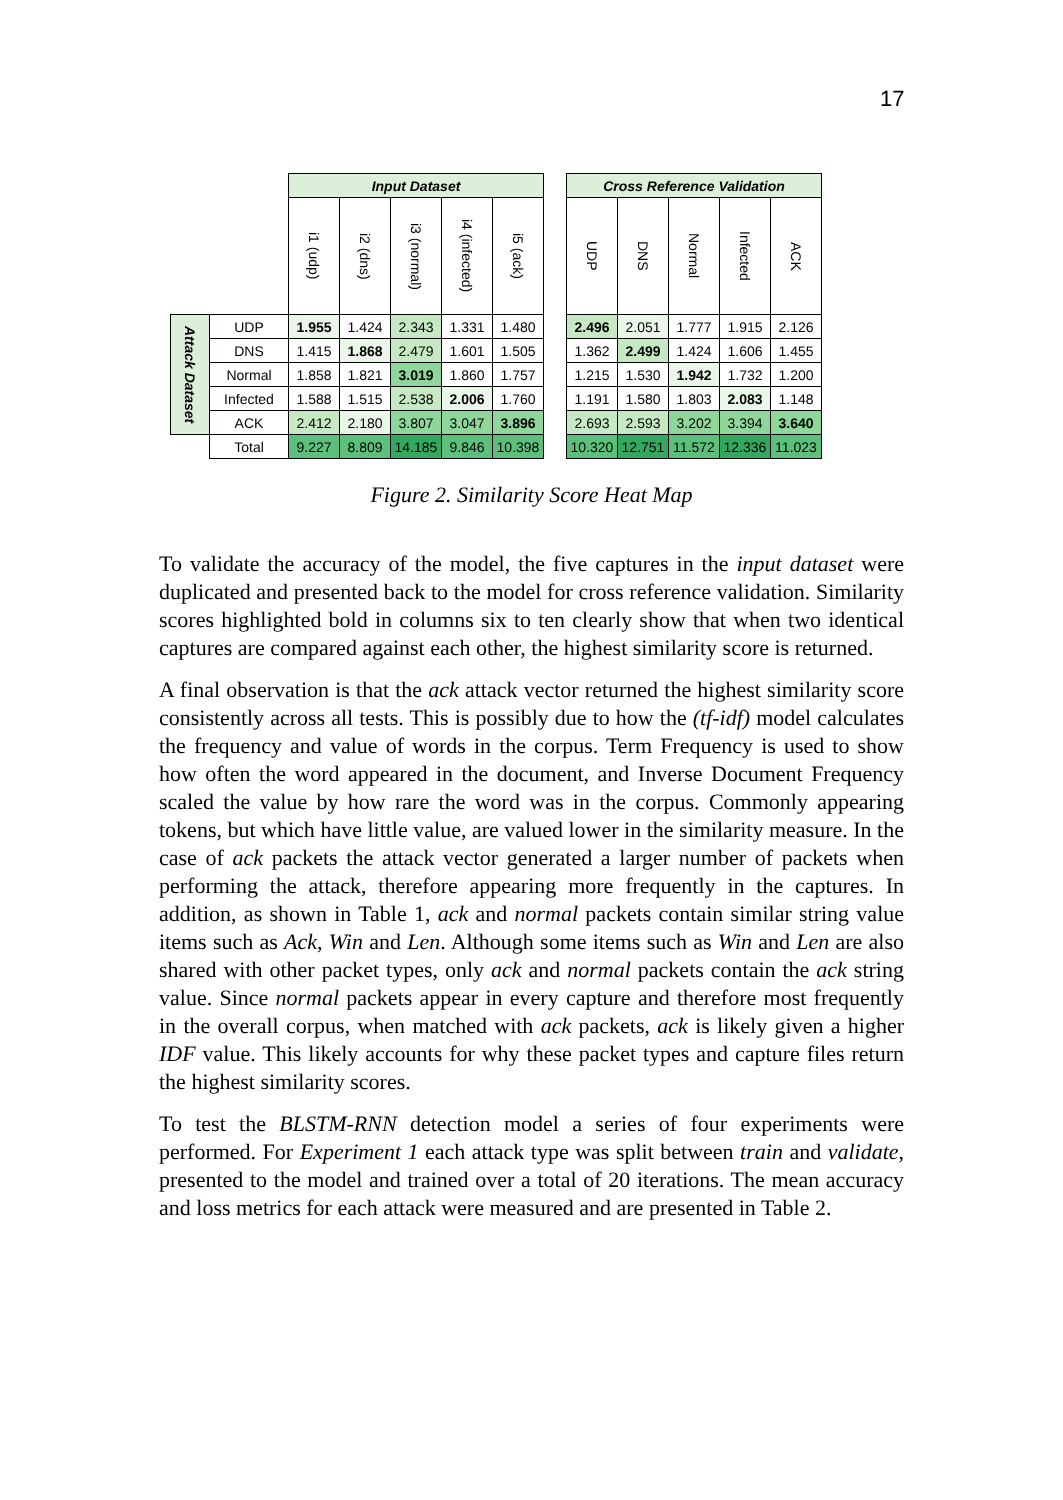17
| | | Input Dataset | | | | | | Cross Reference Validation | | | | |
| | | i1 (udp) | i2 (dns) | i3 (normal) | i4 (infected) | i5 (ack) | | UDP | DNS | Normal | Infected | ACK |
| Attack Dataset | UDP | 1.955 | 1.424 | 2.343 | 1.331 | 1.480 | | 2.496 | 2.051 | 1.777 | 1.915 | 2.126 |
| | DNS | 1.415 | 1.868 | 2.479 | 1.601 | 1.505 | | 1.362 | 2.499 | 1.424 | 1.606 | 1.455 |
| | Normal | 1.858 | 1.821 | 3.019 | 1.860 | 1.757 | | 1.215 | 1.530 | 1.942 | 1.732 | 1.200 |
| | Infected | 1.588 | 1.515 | 2.538 | 2.006 | 1.760 | | 1.191 | 1.580 | 1.803 | 2.083 | 1.148 |
| | ACK | 2.412 | 2.180 | 3.807 | 3.047 | 3.896 | | 2.693 | 2.593 | 3.202 | 3.394 | 3.640 |
| | Total | 9.227 | 8.809 | 14.185 | 9.846 | 10.398 | | 10.320 | 12.751 | 11.572 | 12.336 | 11.023 |
Figure 2. Similarity Score Heat Map
To validate the accuracy of the model, the five captures in the input dataset were duplicated and presented back to the model for cross reference validation. Similarity scores highlighted bold in columns six to ten clearly show that when two identical captures are compared against each other, the highest similarity score is returned.
A final observation is that the ack attack vector returned the highest similarity score consistently across all tests. This is possibly due to how the (tf-idf) model calculates the frequency and value of words in the corpus. Term Frequency is used to show how often the word appeared in the document, and Inverse Document Frequency scaled the value by how rare the word was in the corpus. Commonly appearing tokens, but which have little value, are valued lower in the similarity measure. In the case of ack packets the attack vector generated a larger number of packets when performing the attack, therefore appearing more frequently in the captures. In addition, as shown in Table 1, ack and normal packets contain similar string value items such as Ack, Win and Len. Although some items such as Win and Len are also shared with other packet types, only ack and normal packets contain the ack string value. Since normal packets appear in every capture and therefore most frequently in the overall corpus, when matched with ack packets, ack is likely given a higher IDF value. This likely accounts for why these packet types and capture files return the highest similarity scores.
To test the BLSTM-RNN detection model a series of four experiments were performed. For Experiment 1 each attack type was split between train and validate, presented to the model and trained over a total of 20 iterations. The mean accuracy and loss metrics for each attack were measured and are presented in Table 2.